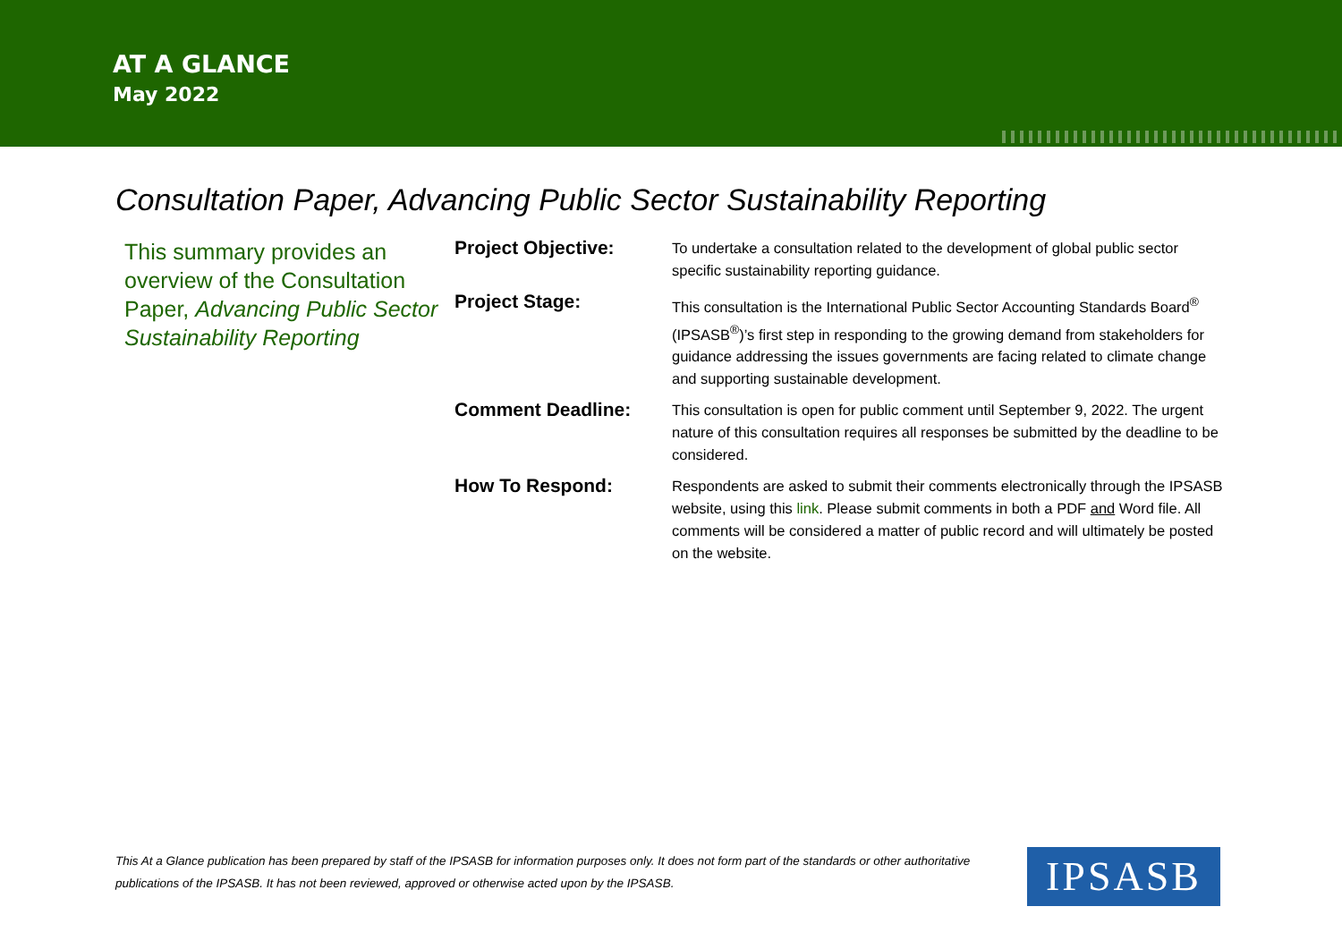AT A GLANCE
May 2022
Consultation Paper, Advancing Public Sector Sustainability Reporting
This summary provides an overview of the Consultation Paper, Advancing Public Sector Sustainability Reporting
Project Objective:
To undertake a consultation related to the development of global public sector specific sustainability reporting guidance.
Project Stage:
This consultation is the International Public Sector Accounting Standards Board<sup>®</sup> (IPSASB<sup>®</sup>)’s first step in responding to the growing demand from stakeholders for guidance addressing the issues governments are facing related to climate change and supporting sustainable development.
Comment Deadline:
This consultation is open for public comment until September 9, 2022. The urgent nature of this consultation requires all responses be submitted by the deadline to be considered.
How To Respond:
Respondents are asked to submit their comments electronically through the IPSASB website, using this link. Please submit comments in both a PDF and Word file. All comments will be considered a matter of public record and will ultimately be posted on the website.
This At a Glance publication has been prepared by staff of the IPSASB for information purposes only. It does not form part of the standards or other authoritative publications of the IPSASB. It has not been reviewed, approved or otherwise acted upon by the IPSASB.
IPSASB